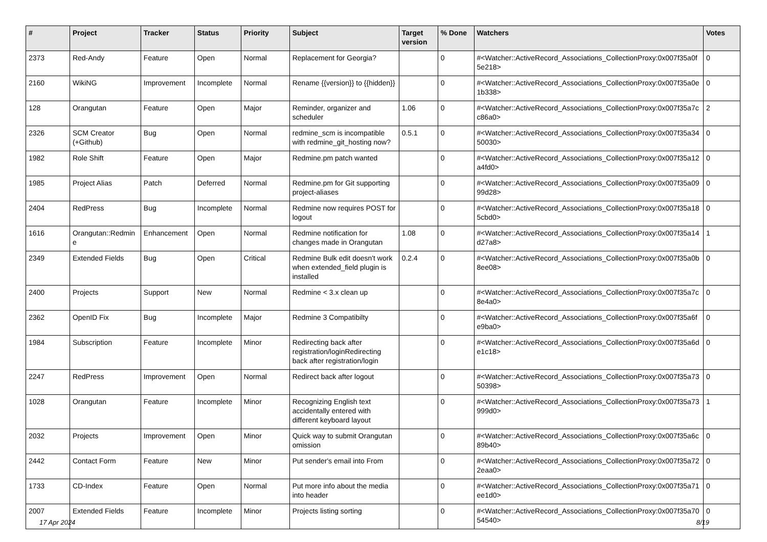| # | Project | Tracker | Status | Priority | Subject | Target version | % Done | Watchers | Votes |
| --- | --- | --- | --- | --- | --- | --- | --- | --- | --- |
| 2373 | Red-Andy | Feature | Open | Normal | Replacement for Georgia? | | 0 | #<Watcher::ActiveRecord_Associations_CollectionProxy:0x007f35a0f5e218> | 0 |
| 2160 | WikiNG | Improvement | Incomplete | Normal | Rename {{version}} to {{hidden}} | | 0 | #<Watcher::ActiveRecord_Associations_CollectionProxy:0x007f35a0e1b338> | 0 |
| 128 | Orangutan | Feature | Open | Major | Reminder, organizer and scheduler | 1.06 | 0 | #<Watcher::ActiveRecord_Associations_CollectionProxy:0x007f35a7cc86a0> | 2 |
| 2326 | SCM Creator (+Github) | Bug | Open | Normal | redmine_scm is incompatible with redmine_git_hosting now? | 0.5.1 | 0 | #<Watcher::ActiveRecord_Associations_CollectionProxy:0x007f35a3450030> | 0 |
| 1982 | Role Shift | Feature | Open | Major | Redmine.pm patch wanted | | 0 | #<Watcher::ActiveRecord_Associations_CollectionProxy:0x007f35a12a4fd0> | 0 |
| 1985 | Project Alias | Patch | Deferred | Normal | Redmine.pm for Git supporting project-aliases | | 0 | #<Watcher::ActiveRecord_Associations_CollectionProxy:0x007f35a0999d28> | 0 |
| 2404 | RedPress | Bug | Incomplete | Normal | Redmine now requires POST for logout | | 0 | #<Watcher::ActiveRecord_Associations_CollectionProxy:0x007f35a185cbd0> | 0 |
| 1616 | Orangutan::Redmine | Enhancement | Open | Normal | Redmine notification for changes made in Orangutan | 1.08 | 0 | #<Watcher::ActiveRecord_Associations_CollectionProxy:0x007f35a14d27a8> | 1 |
| 2349 | Extended Fields | Bug | Open | Critical | Redmine Bulk edit doesn't work when extended_field plugin is installed | 0.2.4 | 0 | #<Watcher::ActiveRecord_Associations_CollectionProxy:0x007f35a0b8ee08> | 0 |
| 2400 | Projects | Support | New | Normal | Redmine < 3.x clean up | | 0 | #<Watcher::ActiveRecord_Associations_CollectionProxy:0x007f35a7c8e4a0> | 0 |
| 2362 | OpenID Fix | Bug | Incomplete | Major | Redmine 3 Compatibilty | | 0 | #<Watcher::ActiveRecord_Associations_CollectionProxy:0x007f35a6fe9ba0> | 0 |
| 1984 | Subscription | Feature | Incomplete | Minor | Redirecting back after registration/loginRedirecting back after registration/login | | 0 | #<Watcher::ActiveRecord_Associations_CollectionProxy:0x007f35a6de1c18> | 0 |
| 2247 | RedPress | Improvement | Open | Normal | Redirect back after logout | | 0 | #<Watcher::ActiveRecord_Associations_CollectionProxy:0x007f35a7350398> | 0 |
| 1028 | Orangutan | Feature | Incomplete | Minor | Recognizing English text accidentally entered with different keyboard layout | | 0 | #<Watcher::ActiveRecord_Associations_CollectionProxy:0x007f35a73999d0> | 1 |
| 2032 | Projects | Improvement | Open | Minor | Quick way to submit Orangutan omission | | 0 | #<Watcher::ActiveRecord_Associations_CollectionProxy:0x007f35a6c89b40> | 0 |
| 2442 | Contact Form | Feature | New | Minor | Put sender's email into From | | 0 | #<Watcher::ActiveRecord_Associations_CollectionProxy:0x007f35a722eaa0> | 0 |
| 1733 | CD-Index | Feature | Open | Normal | Put more info about the media into header | | 0 | #<Watcher::ActiveRecord_Associations_CollectionProxy:0x007f35a71ee1d0> | 0 |
| 2007 | Extended Fields | Feature | Incomplete | Minor | Projects listing sorting | | 0 | #<Watcher::ActiveRecord_Associations_CollectionProxy:0x007f35a7054540> | 0 |
17 Apr 2024 8/19